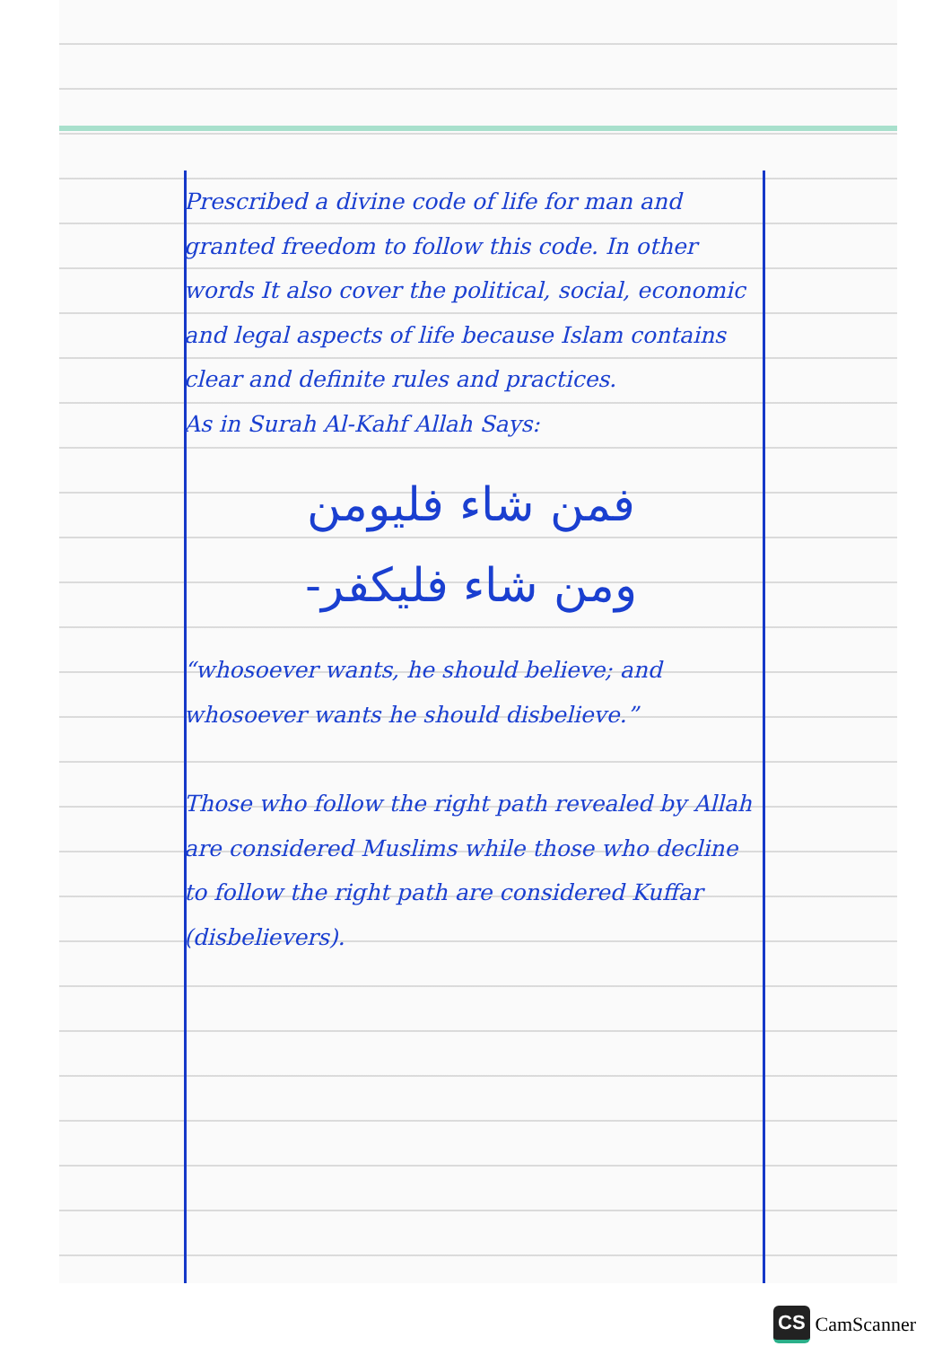Prescribed a divine code of life for man and granted freedom to follow this code. In other words It also cover the political, social, economic and legal aspects of life because Islam contains clear and definite rules and practices.
As in Surah Al-Kahf Allah Says:
فمن شاء فليومن
ومن شاء فليكفر-
“whosoever wants, he should believe; and whosoever wants he should disbelieve.”
Those who follow the right path revealed by Allah are considered Muslims while those who decline to follow the right path are considered Kuffar (disbelievers).
CS CamScanner